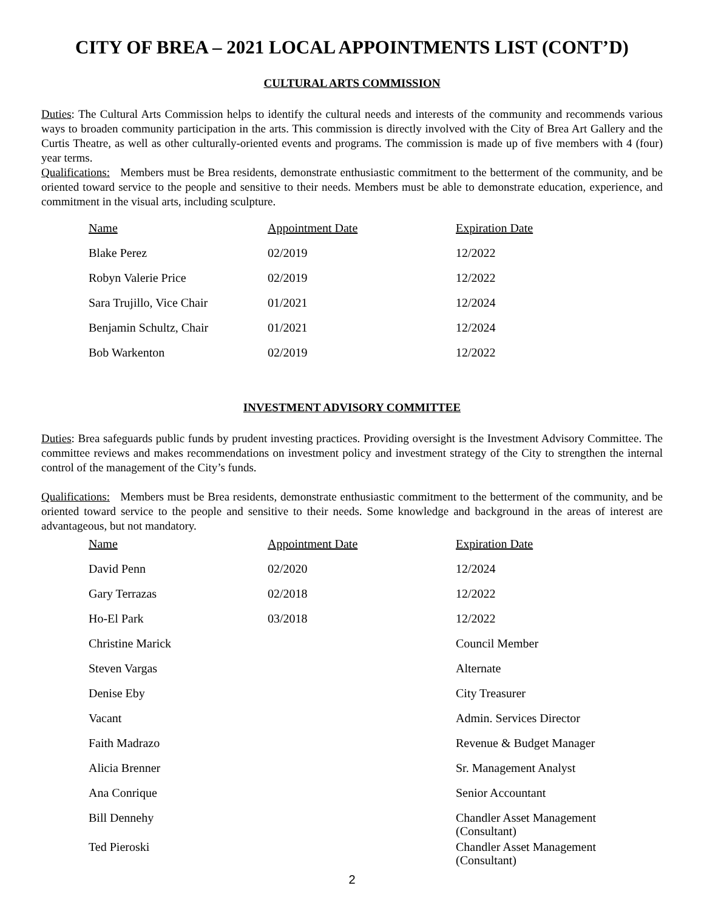CITY OF BREA – 2021 LOCAL APPOINTMENTS LIST (CONT’D)
CULTURAL ARTS COMMISSION
Duties: The Cultural Arts Commission helps to identify the cultural needs and interests of the community and recommends various ways to broaden community participation in the arts. This commission is directly involved with the City of Brea Art Gallery and the Curtis Theatre, as well as other culturally-oriented events and programs. The commission is made up of five members with 4 (four) year terms.
Qualifications: Members must be Brea residents, demonstrate enthusiastic commitment to the betterment of the community, and be oriented toward service to the people and sensitive to their needs. Members must be able to demonstrate education, experience, and commitment in the visual arts, including sculpture.
| Name | Appointment Date | Expiration Date |
| --- | --- | --- |
| Blake Perez | 02/2019 | 12/2022 |
| Robyn Valerie Price | 02/2019 | 12/2022 |
| Sara Trujillo, Vice Chair | 01/2021 | 12/2024 |
| Benjamin Schultz, Chair | 01/2021 | 12/2024 |
| Bob Warkenton | 02/2019 | 12/2022 |
INVESTMENT ADVISORY COMMITTEE
Duties: Brea safeguards public funds by prudent investing practices. Providing oversight is the Investment Advisory Committee. The committee reviews and makes recommendations on investment policy and investment strategy of the City to strengthen the internal control of the management of the City’s funds.
Qualifications: Members must be Brea residents, demonstrate enthusiastic commitment to the betterment of the community, and be oriented toward service to the people and sensitive to their needs. Some knowledge and background in the areas of interest are advantageous, but not mandatory.
| Name | Appointment Date | Expiration Date |
| --- | --- | --- |
| David Penn | 02/2020 | 12/2024 |
| Gary Terrazas | 02/2018 | 12/2022 |
| Ho-El Park | 03/2018 | 12/2022 |
| Christine Marick | | Council Member |
| Steven Vargas | | Alternate |
| Denise Eby | | City Treasurer |
| Vacant | | Admin. Services Director |
| Faith Madrazo | | Revenue & Budget Manager |
| Alicia Brenner | | Sr. Management Analyst |
| Ana Conrique | | Senior Accountant |
| Bill Dennehy | | Chandler Asset Management (Consultant) |
| Ted Pieroski | | Chandler Asset Management (Consultant) |
2